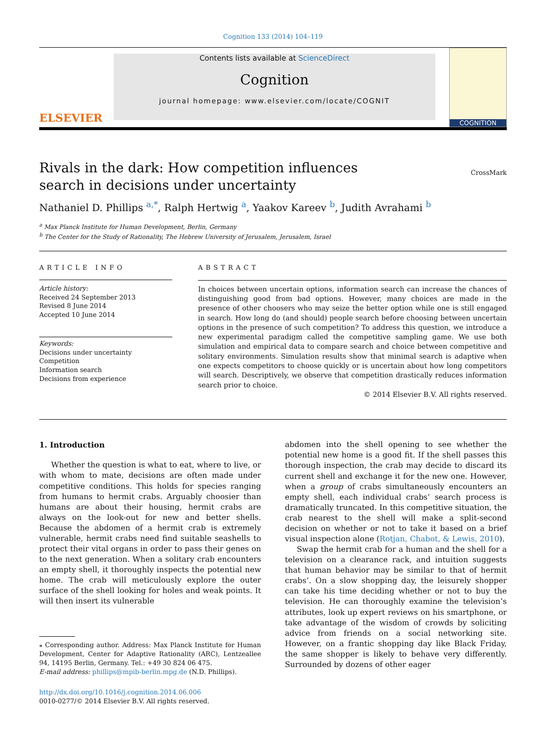Cognition 133 (2014) 104–119
ELSEVIER
Contents lists available at ScienceDirect
Cognition
journal homepage: www.elsevier.com/locate/COGNIT
COGNITION
Rivals in the dark: How competition influences search in decisions under uncertainty
CrossMark
Nathaniel D. Phillips <sup>a,*</sup>, Ralph Hertwig <sup>a</sup>, Yaakov Kareev <sup>b</sup>, Judith Avrahami <sup>b</sup>
<sup>a</sup> Max Planck Institute for Human Development, Berlin, Germany
<sup>b</sup> The Center for the Study of Rationality, The Hebrew University of Jerusalem, Jerusalem, Israel
ARTICLE INFO
Article history:
Received 24 September 2013
Revised 8 June 2014
Accepted 10 June 2014
Keywords:
Decisions under uncertainty
Competition
Information search
Decisions from experience
ABSTRACT
In choices between uncertain options, information search can increase the chances of distinguishing good from bad options. However, many choices are made in the presence of other choosers who may seize the better option while one is still engaged in search. How long do (and should) people search before choosing between uncertain options in the presence of such competition? To address this question, we introduce a new experimental paradigm called the competitive sampling game. We use both simulation and empirical data to compare search and choice between competitive and solitary environments. Simulation results show that minimal search is adaptive when one expects competitors to choose quickly or is uncertain about how long competitors will search. Descriptively, we observe that competition drastically reduces information search prior to choice.
© 2014 Elsevier B.V. All rights reserved.
1. Introduction
Whether the question is what to eat, where to live, or with whom to mate, decisions are often made under competitive conditions. This holds for species ranging from humans to hermit crabs. Arguably choosier than humans are about their housing, hermit crabs are always on the look-out for new and better shells. Because the abdomen of a hermit crab is extremely vulnerable, hermit crabs need find suitable seashells to protect their vital organs in order to pass their genes on to the next generation. When a solitary crab encounters an empty shell, it thoroughly inspects the potential new home. The crab will meticulously explore the outer surface of the shell looking for holes and weak points. It will then insert its vulnerable
⁎ Corresponding author. Address: Max Planck Institute for Human Development, Center for Adaptive Rationality (ARC), Lentzeallee 94, 14195 Berlin, Germany. Tel.: +49 30 824 06 475.
E-mail address: phillips@mpib-berlin.mpg.de (N.D. Phillips).
http://dx.doi.org/10.1016/j.cognition.2014.06.006
0010-0277/© 2014 Elsevier B.V. All rights reserved.
abdomen into the shell opening to see whether the potential new home is a good fit. If the shell passes this thorough inspection, the crab may decide to discard its current shell and exchange it for the new one. However, when a group of crabs simultaneously encounters an empty shell, each individual crabs’ search process is dramatically truncated. In this competitive situation, the crab nearest to the shell will make a split-second decision on whether or not to take it based on a brief visual inspection alone (Rotjan, Chabot, & Lewis, 2010).
Swap the hermit crab for a human and the shell for a television on a clearance rack, and intuition suggests that human behavior may be similar to that of hermit crabs’. On a slow shopping day, the leisurely shopper can take his time deciding whether or not to buy the television. He can thoroughly examine the television’s attributes, look up expert reviews on his smartphone, or take advantage of the wisdom of crowds by soliciting advice from friends on a social networking site. However, on a frantic shopping day like Black Friday, the same shopper is likely to behave very differently. Surrounded by dozens of other eager